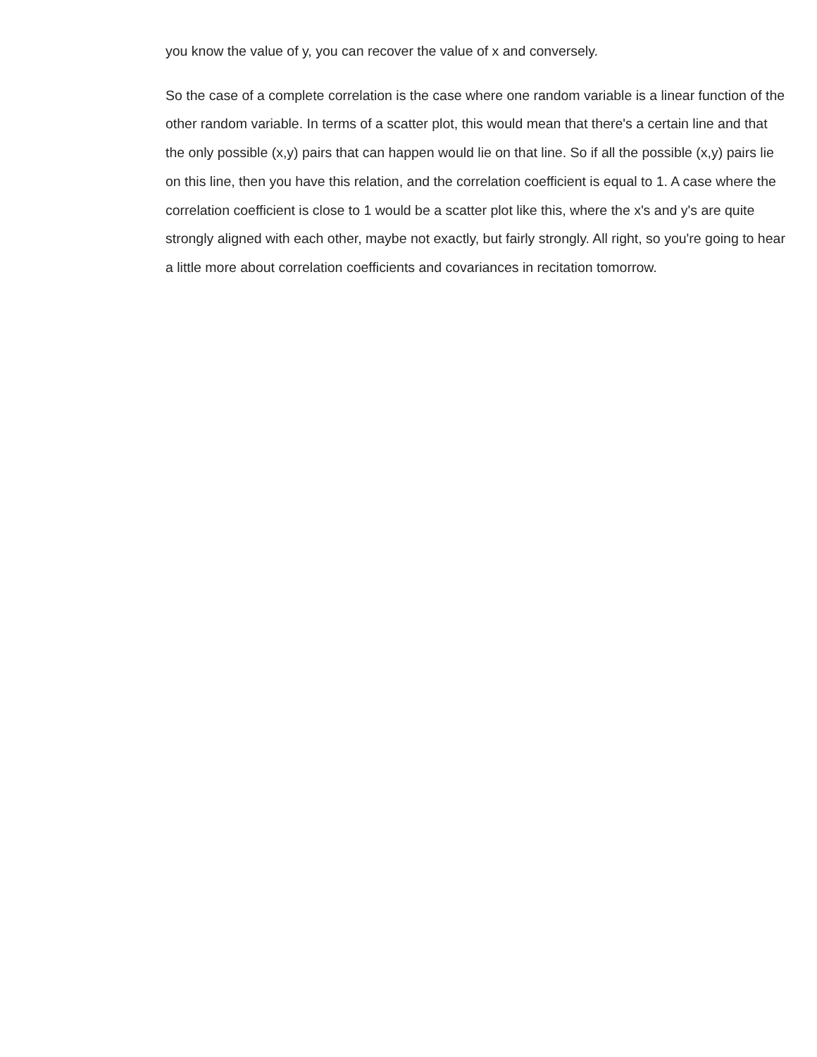you know the value of y, you can recover the value of x and conversely.
So the case of a complete correlation is the case where one random variable is a linear function of the other random variable. In terms of a scatter plot, this would mean that there's a certain line and that the only possible (x,y) pairs that can happen would lie on that line. So if all the possible (x,y) pairs lie on this line, then you have this relation, and the correlation coefficient is equal to 1. A case where the correlation coefficient is close to 1 would be a scatter plot like this, where the x's and y's are quite strongly aligned with each other, maybe not exactly, but fairly strongly. All right, so you're going to hear a little more about correlation coefficients and covariances in recitation tomorrow.